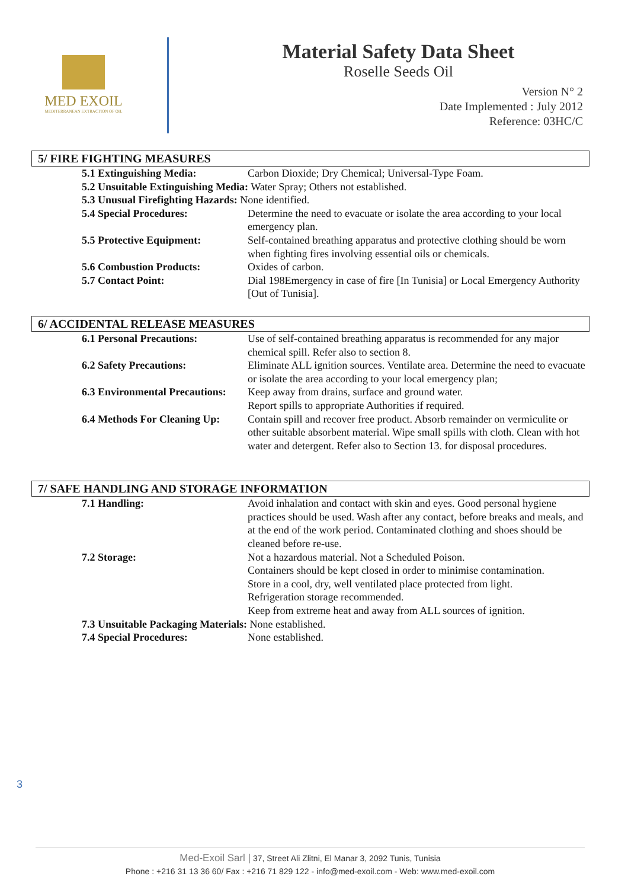MED EXOIL
MEDITERRANEAN EXTRACTION OF OIL
Material Safety Data Sheet
Roselle Seeds Oil
Version N° 2
Date Implemented : July 2012
Reference: 03HC/C
5/ FIRE FIGHTING MEASURES
5.1 Extinguishing Media: Carbon Dioxide; Dry Chemical; Universal-Type Foam.
5.2 Unsuitable Extinguishing Media: Water Spray; Others not established.
5.3 Unusual Firefighting Hazards: None identified.
5.4 Special Procedures: Determine the need to evacuate or isolate the area according to your local emergency plan.
5.5 Protective Equipment: Self-contained breathing apparatus and protective clothing should be worn when fighting fires involving essential oils or chemicals.
5.6 Combustion Products: Oxides of carbon.
5.7 Contact Point: Dial 198Emergency in case of fire [In Tunisia] or Local Emergency Authority [Out of Tunisia].
6/ ACCIDENTAL RELEASE MEASURES
6.1 Personal Precautions: Use of self-contained breathing apparatus is recommended for any major chemical spill. Refer also to section 8.
6.2 Safety Precautions: Eliminate ALL ignition sources. Ventilate area. Determine the need to evacuate or isolate the area according to your local emergency plan;
6.3 Environmental Precautions:
Keep away from drains, surface and ground water.
Report spills to appropriate Authorities if required.
6.4 Methods For Cleaning Up:
Contain spill and recover free product. Absorb remainder on vermiculite or other suitable absorbent material. Wipe small spills with cloth. Clean with hot water and detergent. Refer also to Section 13. for disposal procedures.
7/ SAFE HANDLING AND STORAGE INFORMATION
7.1 Handling: Avoid inhalation and contact with skin and eyes. Good personal hygiene practices should be used. Wash after any contact, before breaks and meals, and at the end of the work period. Contaminated clothing and shoes should be cleaned before re-use.
7.2 Storage: Not a hazardous material. Not a Scheduled Poison.
Containers should be kept closed in order to minimise contamination.
Store in a cool, dry, well ventilated place protected from light.
Refrigeration storage recommended.
Keep from extreme heat and away from ALL sources of ignition.
7.3 Unsuitable Packaging Materials: None established.
7.4 Special Procedures: None established.
3
Med-Exoil Sarl | 37, Street Ali Zlitni, El Manar 3, 2092 Tunis, Tunisia
Phone : +216 31 13 36 60/ Fax : +216 71 829 122 - info@med-exoil.com - Web: www.med-exoil.com